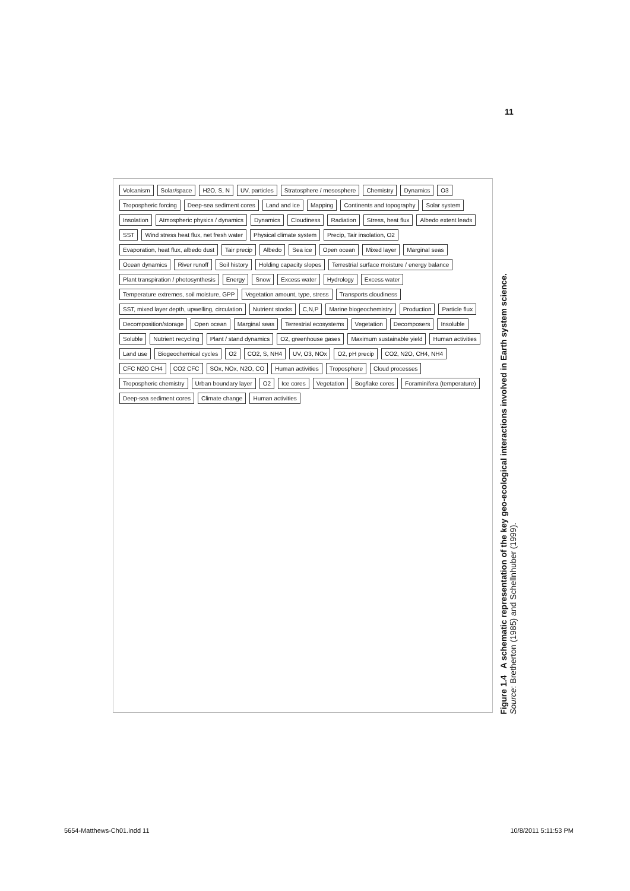11
Volcanism Solar/space H2O, S, N UV, particles Stratosphere / mesosphere Chemistry Dynamics O3 Tropospheric forcing Deep-sea sediment cores Land and ice Mapping Continents and topography Solar system Insolation Atmospheric physics / dynamics Dynamics Cloudiness Radiation Stress, heat flux Albedo extent leads SST Wind stress heat flux, net fresh water Physical climate system Precip, Tair insolation, O2 Evaporation, heat flux, albedo dust Tair precip Albedo Sea ice Open ocean Mixed layer Marginal seas Ocean dynamics River runoff Soil history Holding capacity slopes Terrestrial surface moisture / energy balance Plant transpiration / photosynthesis Energy Snow Excess water Hydrology Excess water Temperature extremes, soil moisture, GPP Vegetation amount, type, stress Transports cloudiness SST, mixed layer depth, upwelling, circulation Nutrient stocks C,N,P Marine biogeochemistry Production Particle flux Decomposition/storage Open ocean Marginal seas Terrestrial ecosystems Vegetation Decomposers Insoluble Soluble Nutrient recycling Plant / stand dynamics O2, greenhouse gases Maximum sustainable yield Human activities Land use Biogeochemical cycles O2 CO2, S, NH4 UV, O3, NOx O2, pH precip CO2, N2O, CH4, NH4 CFC N2O CH4 CO2 CFC SOx, NOx, N2O, CO Human activities Troposphere Cloud processes Tropospheric chemistry Urban boundary layer O2 Ice cores Vegetation Bog/lake cores Foraminifera (temperature) Deep-sea sediment cores Climate change Human activities
Figure 1.4 A schematic representation of the key geo-ecological interactions involved in Earth system science.
Source: Bretherton (1985) and Schellnhuber (1999).
5654-Matthews-Ch01.indd 11 10/8/2011 5:11:53 PM